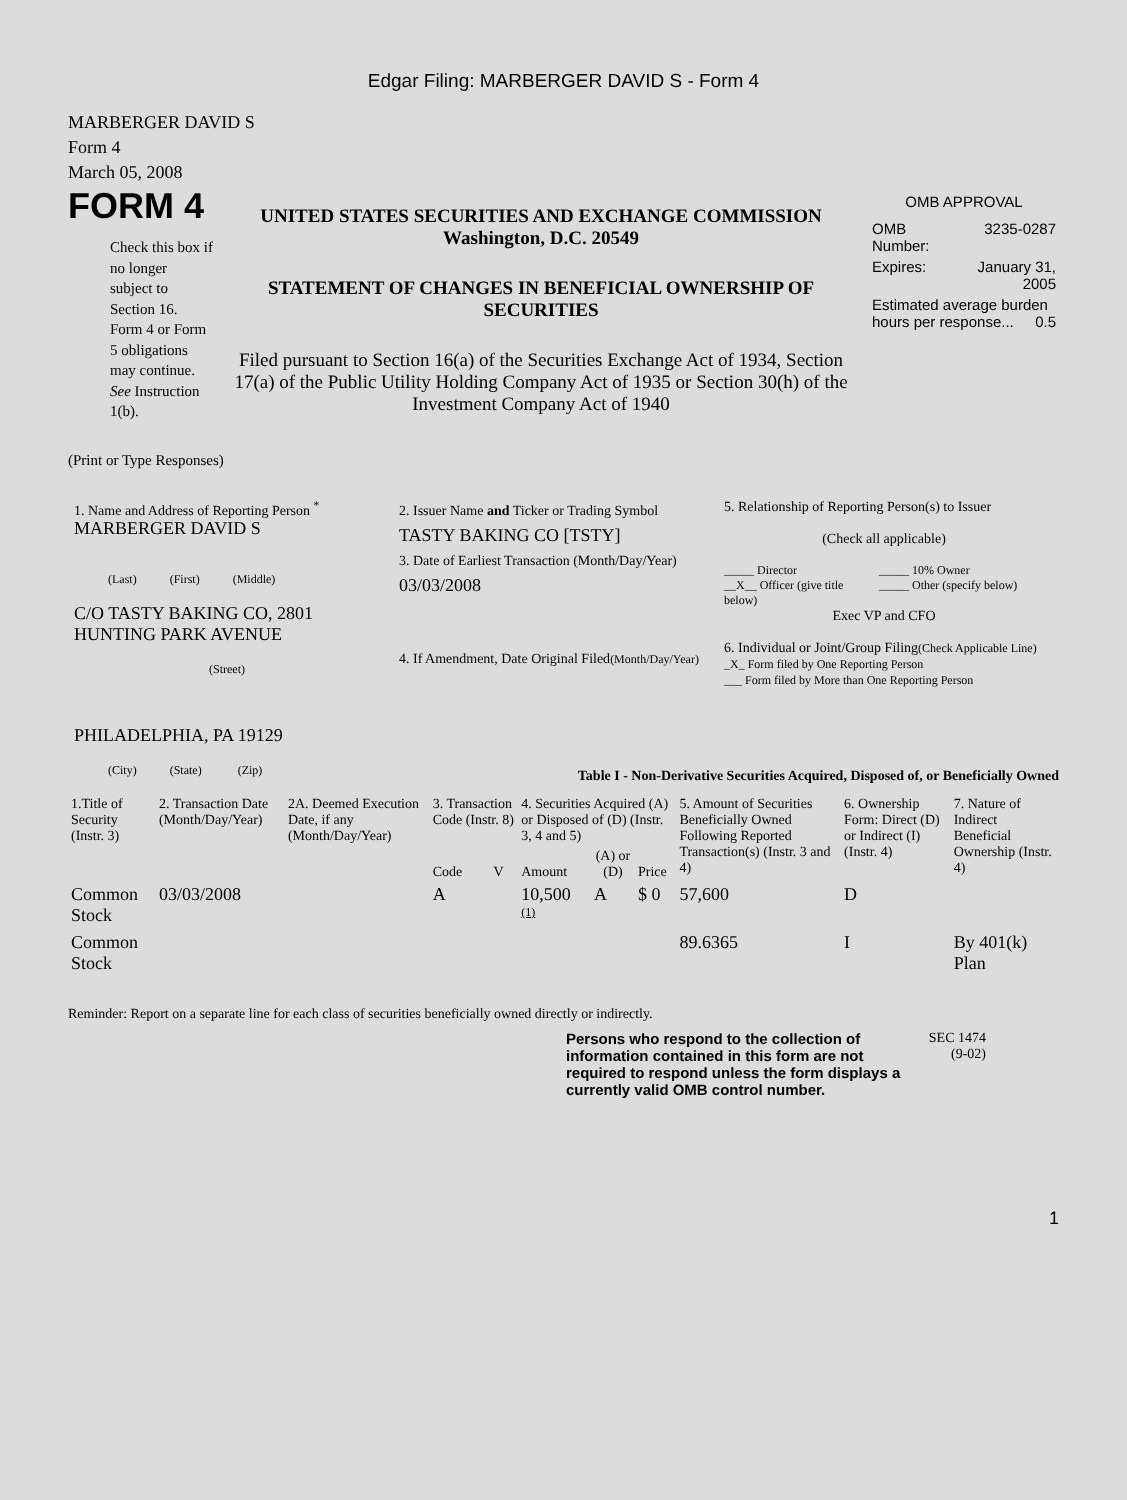Edgar Filing: MARBERGER DAVID S - Form 4
MARBERGER DAVID S
Form 4
March 05, 2008
FORM 4
Check this box if no longer subject to Section 16. Form 4 or Form 5 obligations may continue. See Instruction 1(b).
UNITED STATES SECURITIES AND EXCHANGE COMMISSION
Washington, D.C. 20549
STATEMENT OF CHANGES IN BENEFICIAL OWNERSHIP OF SECURITIES
Filed pursuant to Section 16(a) of the Securities Exchange Act of 1934, Section 17(a) of the Public Utility Holding Company Act of 1935 or Section 30(h) of the Investment Company Act of 1940
OMB APPROVAL
| OMB Number: | 3235-0287 |
| Expires: | January 31, 2005 |
| Estimated average burden hours per response... 0.5 | |
(Print or Type Responses)
1. Name and Address of Reporting Person <sup>*</sup>
MARBERGER DAVID S
(Last) (First) (Middle)
C/O TASTY BAKING CO, 2801 HUNTING PARK AVENUE
(Street)
PHILADELPHIA, PA 19129
(City) (State) (Zip)
2. Issuer Name and Ticker or Trading Symbol
TASTY BAKING CO [TSTY]
3. Date of Earliest Transaction (Month/Day/Year)
03/03/2008
4. If Amendment, Date Original Filed(Month/Day/Year)
5. Relationship of Reporting Person(s) to Issuer
(Check all applicable)
_____ Director
__X__ Officer (give title below)
_____ 10% Owner
_____ Other (specify below)
Exec VP and CFO
6. Individual or Joint/Group Filing(Check Applicable Line)
_X_ Form filed by One Reporting Person
___ Form filed by More than One Reporting Person
Table I - Non-Derivative Securities Acquired, Disposed of, or Beneficially Owned
| 1.Title of Security (Instr. 3) | 2. Transaction Date (Month/Day/Year) | 2A. Deemed Execution Date, if any (Month/Day/Year) | 3. Transaction Code (Instr. 8) | | 4. Securities Acquired (A) or Disposed of (D) (Instr. 3, 4 and 5) | | | 5. Amount of Securities Beneficially Owned Following Reported Transaction(s) (Instr. 3 and 4) | 6. Ownership Form: Direct (D) or Indirect (I) (Instr. 4) | 7. Nature of Indirect Beneficial Ownership (Instr. 4) |
| --- | --- | --- | --- | --- | --- | --- | --- | --- | --- | --- |
| | | | Code | V | Amount | (A) or (D) | Price | | | |
| Common Stock | 03/03/2008 | | A | | 10,500 <sup>(1)</sup> | A | $ 0 | 57,600 | D | |
| Common Stock | | | | | | | | 89.6365 | I | By 401(k) Plan |
Reminder: Report on a separate line for each class of securities beneficially owned directly or indirectly.
Persons who respond to the collection of information contained in this form are not required to respond unless the form displays a currently valid OMB control number.
SEC 1474
(9-02)
1